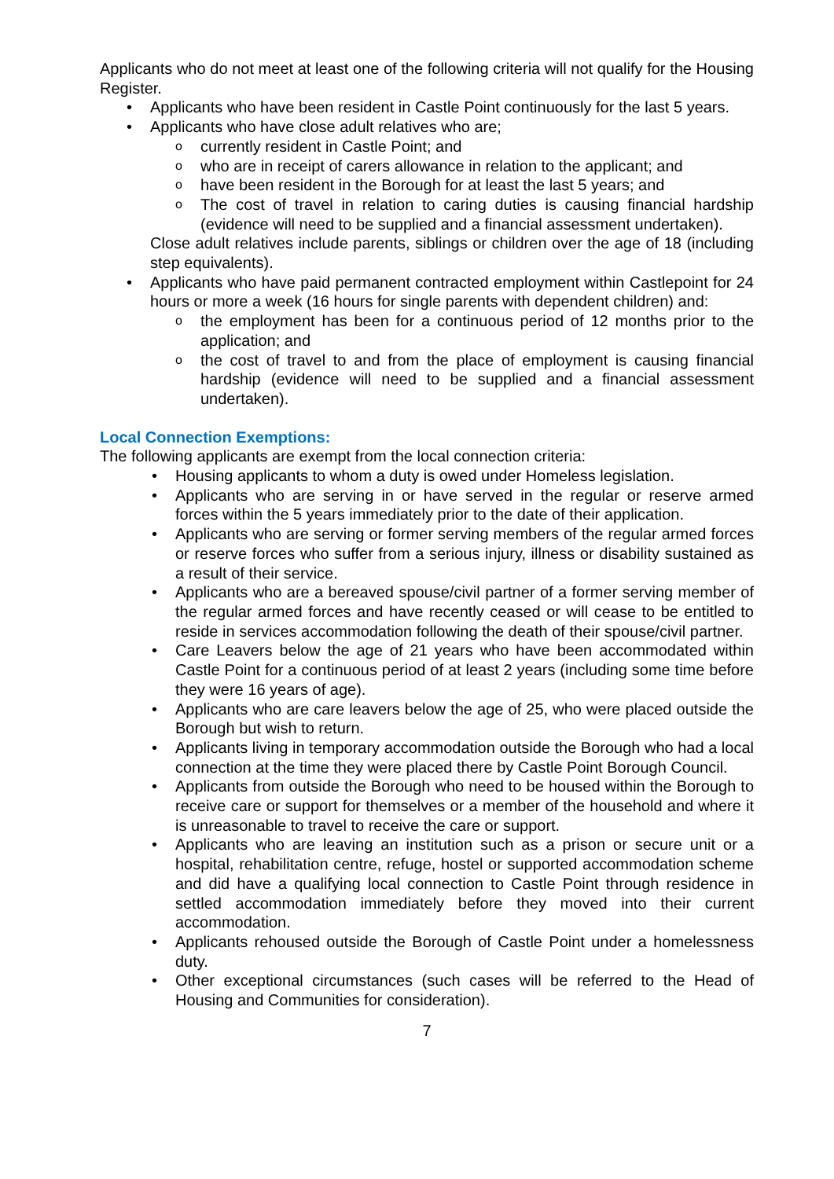Applicants who do not meet at least one of the following criteria will not qualify for the Housing Register.
• Applicants who have been resident in Castle Point continuously for the last 5 years.
• Applicants who have close adult relatives who are;
o currently resident in Castle Point; and
o who are in receipt of carers allowance in relation to the applicant; and
o have been resident in the Borough for at least the last 5 years; and
o The cost of travel in relation to caring duties is causing financial hardship (evidence will need to be supplied and a financial assessment undertaken).
Close adult relatives include parents, siblings or children over the age of 18 (including step equivalents).
• Applicants who have paid permanent contracted employment within Castlepoint for 24 hours or more a week (16 hours for single parents with dependent children) and:
o the employment has been for a continuous period of 12 months prior to the application; and
o the cost of travel to and from the place of employment is causing financial hardship (evidence will need to be supplied and a financial assessment undertaken).
Local Connection Exemptions:
The following applicants are exempt from the local connection criteria:
• Housing applicants to whom a duty is owed under Homeless legislation.
• Applicants who are serving in or have served in the regular or reserve armed forces within the 5 years immediately prior to the date of their application.
• Applicants who are serving or former serving members of the regular armed forces or reserve forces who suffer from a serious injury, illness or disability sustained as a result of their service.
• Applicants who are a bereaved spouse/civil partner of a former serving member of the regular armed forces and have recently ceased or will cease to be entitled to reside in services accommodation following the death of their spouse/civil partner.
• Care Leavers below the age of 21 years who have been accommodated within Castle Point for a continuous period of at least 2 years (including some time before they were 16 years of age).
• Applicants who are care leavers below the age of 25, who were placed outside the Borough but wish to return.
• Applicants living in temporary accommodation outside the Borough who had a local connection at the time they were placed there by Castle Point Borough Council.
• Applicants from outside the Borough who need to be housed within the Borough to receive care or support for themselves or a member of the household and where it is unreasonable to travel to receive the care or support.
• Applicants who are leaving an institution such as a prison or secure unit or a hospital, rehabilitation centre, refuge, hostel or supported accommodation scheme and did have a qualifying local connection to Castle Point through residence in settled accommodation immediately before they moved into their current accommodation.
• Applicants rehoused outside the Borough of Castle Point under a homelessness duty.
• Other exceptional circumstances (such cases will be referred to the Head of Housing and Communities for consideration).
7